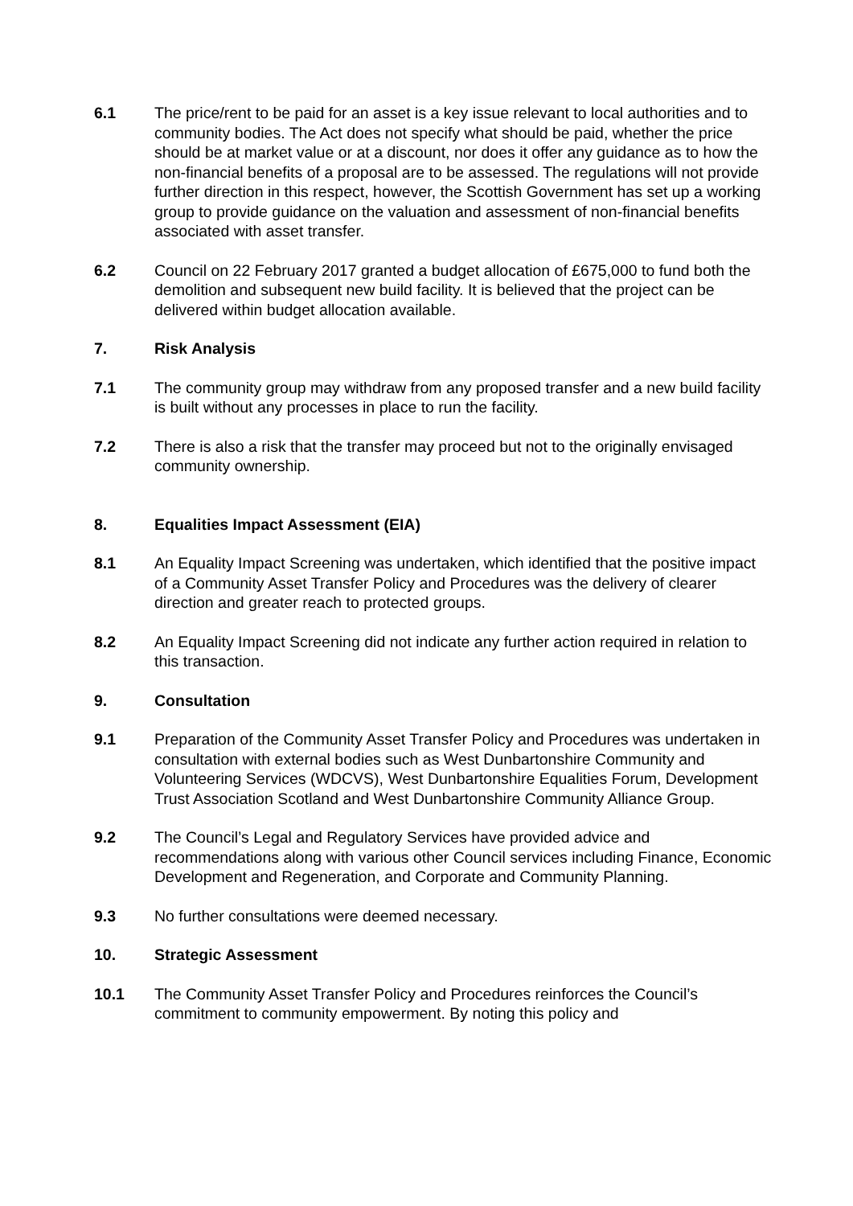6.1 The price/rent to be paid for an asset is a key issue relevant to local authorities and to community bodies. The Act does not specify what should be paid, whether the price should be at market value or at a discount, nor does it offer any guidance as to how the non-financial benefits of a proposal are to be assessed. The regulations will not provide further direction in this respect, however, the Scottish Government has set up a working group to provide guidance on the valuation and assessment of non-financial benefits associated with asset transfer.
6.2 Council on 22 February 2017 granted a budget allocation of £675,000 to fund both the demolition and subsequent new build facility. It is believed that the project can be delivered within budget allocation available.
7. Risk Analysis
7.1 The community group may withdraw from any proposed transfer and a new build facility is built without any processes in place to run the facility.
7.2 There is also a risk that the transfer may proceed but not to the originally envisaged community ownership.
8. Equalities Impact Assessment (EIA)
8.1 An Equality Impact Screening was undertaken, which identified that the positive impact of a Community Asset Transfer Policy and Procedures was the delivery of clearer direction and greater reach to protected groups.
8.2 An Equality Impact Screening did not indicate any further action required in relation to this transaction.
9. Consultation
9.1 Preparation of the Community Asset Transfer Policy and Procedures was undertaken in consultation with external bodies such as West Dunbartonshire Community and Volunteering Services (WDCVS), West Dunbartonshire Equalities Forum, Development Trust Association Scotland and West Dunbartonshire Community Alliance Group.
9.2 The Council’s Legal and Regulatory Services have provided advice and recommendations along with various other Council services including Finance, Economic Development and Regeneration, and Corporate and Community Planning.
9.3 No further consultations were deemed necessary.
10. Strategic Assessment
10.1 The Community Asset Transfer Policy and Procedures reinforces the Council’s commitment to community empowerment. By noting this policy and